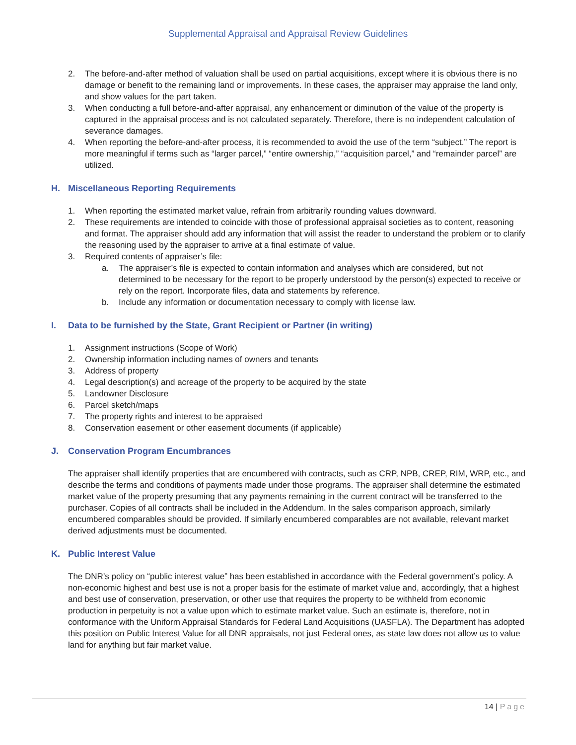Supplemental Appraisal and Appraisal Review Guidelines
2. The before-and-after method of valuation shall be used on partial acquisitions, except where it is obvious there is no damage or benefit to the remaining land or improvements. In these cases, the appraiser may appraise the land only, and show values for the part taken.
3. When conducting a full before-and-after appraisal, any enhancement or diminution of the value of the property is captured in the appraisal process and is not calculated separately. Therefore, there is no independent calculation of severance damages.
4. When reporting the before-and-after process, it is recommended to avoid the use of the term “subject.” The report is more meaningful if terms such as “larger parcel,” “entire ownership,” “acquisition parcel,” and “remainder parcel” are utilized.
H. Miscellaneous Reporting Requirements
1. When reporting the estimated market value, refrain from arbitrarily rounding values downward.
2. These requirements are intended to coincide with those of professional appraisal societies as to content, reasoning and format. The appraiser should add any information that will assist the reader to understand the problem or to clarify the reasoning used by the appraiser to arrive at a final estimate of value.
3. Required contents of appraiser’s file:
a. The appraiser’s file is expected to contain information and analyses which are considered, but not determined to be necessary for the report to be properly understood by the person(s) expected to receive or rely on the report. Incorporate files, data and statements by reference.
b. Include any information or documentation necessary to comply with license law.
I. Data to be furnished by the State, Grant Recipient or Partner (in writing)
1. Assignment instructions (Scope of Work)
2. Ownership information including names of owners and tenants
3. Address of property
4. Legal description(s) and acreage of the property to be acquired by the state
5. Landowner Disclosure
6. Parcel sketch/maps
7. The property rights and interest to be appraised
8. Conservation easement or other easement documents (if applicable)
J. Conservation Program Encumbrances
The appraiser shall identify properties that are encumbered with contracts, such as CRP, NPB, CREP, RIM, WRP, etc., and describe the terms and conditions of payments made under those programs. The appraiser shall determine the estimated market value of the property presuming that any payments remaining in the current contract will be transferred to the purchaser. Copies of all contracts shall be included in the Addendum. In the sales comparison approach, similarly encumbered comparables should be provided. If similarly encumbered comparables are not available, relevant market derived adjustments must be documented.
K. Public Interest Value
The DNR’s policy on “public interest value” has been established in accordance with the Federal government’s policy. A non-economic highest and best use is not a proper basis for the estimate of market value and, accordingly, that a highest and best use of conservation, preservation, or other use that requires the property to be withheld from economic production in perpetuity is not a value upon which to estimate market value. Such an estimate is, therefore, not in conformance with the Uniform Appraisal Standards for Federal Land Acquisitions (UASFLA). The Department has adopted this position on Public Interest Value for all DNR appraisals, not just Federal ones, as state law does not allow us to value land for anything but fair market value.
14 | Page